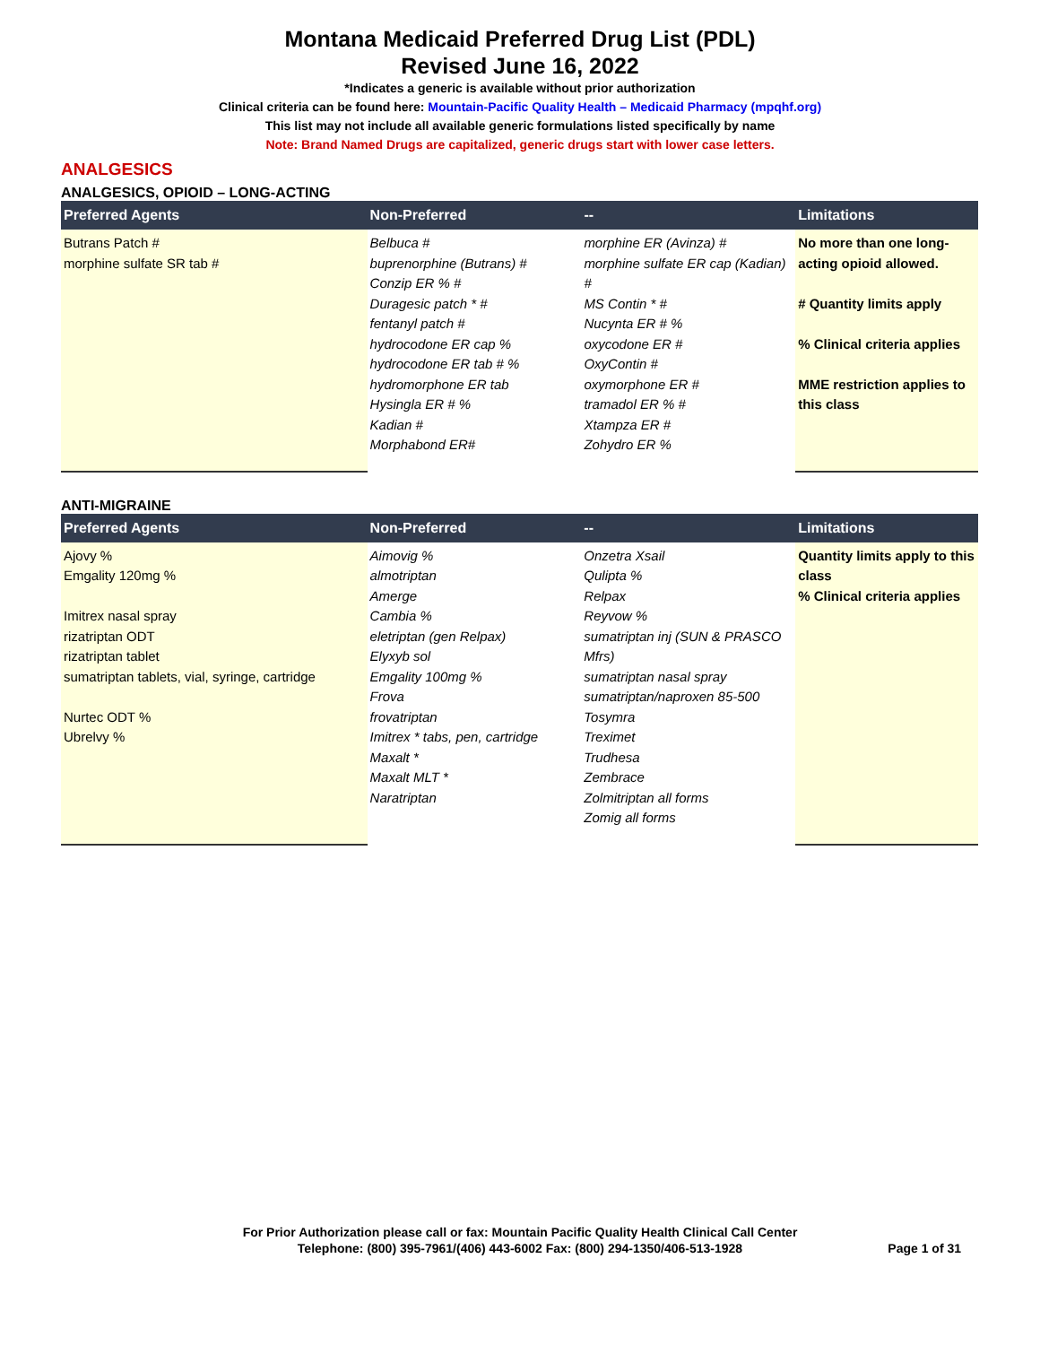Montana Medicaid Preferred Drug List (PDL)
Revised June 16, 2022
*Indicates a generic is available without prior authorization
Clinical criteria can be found here: Mountain-Pacific Quality Health – Medicaid Pharmacy (mpqhf.org)
This list may not include all available generic formulations listed specifically by name
Note: Brand Named Drugs are capitalized, generic drugs start with lower case letters.
ANALGESICS
ANALGESICS, OPIOID – LONG-ACTING
| Preferred Agents | Non-Preferred | -- | Limitations |
| --- | --- | --- | --- |
| Butrans Patch # morphine sulfate SR tab # | Belbuca # buprenorphine (Butrans) # Conzip ER % # Duragesic patch * # fentanyl patch # hydrocodone ER cap % hydrocodone ER tab # % hydromorphone ER tab Hysingla ER # % Kadian # Morphabond ER# | morphine ER (Avinza) # morphine sulfate ER cap (Kadian) # MS Contin * # Nucynta ER # % oxycodone ER # OxyContin # oxymorphone ER # tramadol ER % # Xtampza ER # Zohydro ER % | No more than one long-acting opioid allowed. # Quantity limits apply % Clinical criteria applies MME restriction applies to this class |
ANTI-MIGRAINE
| Preferred Agents | Non-Preferred | -- | Limitations |
| --- | --- | --- | --- |
| Ajovy % Emgality 120mg % Imitrex nasal spray rizatriptan ODT rizatriptan tablet sumatriptan tablets, vial, syringe, cartridge Nurtec ODT % Ubrelvy % | Aimovig % almotriptan Amerge Cambia % eletriptan (gen Relpax) Elyxyb sol Emgality 100mg % Frova frovatriptan Imitrex * tabs, pen, cartridge Maxalt * Maxalt MLT * Naratriptan | Onzetra Xsail Qulipta % Relpax Reyvow % sumatriptan inj (SUN & PRASCO Mfrs) sumatriptan nasal spray sumatriptan/naproxen 85-500 Tosymra Treximet Trudhesa Zembrace Zolmitriptan all forms Zomig all forms | Quantity limits apply to this class % Clinical criteria applies |
For Prior Authorization please call or fax: Mountain Pacific Quality Health Clinical Call Center
Telephone: (800) 395-7961/(406) 443-6002 Fax: (800) 294-1350/406-513-1928
Page 1 of 31